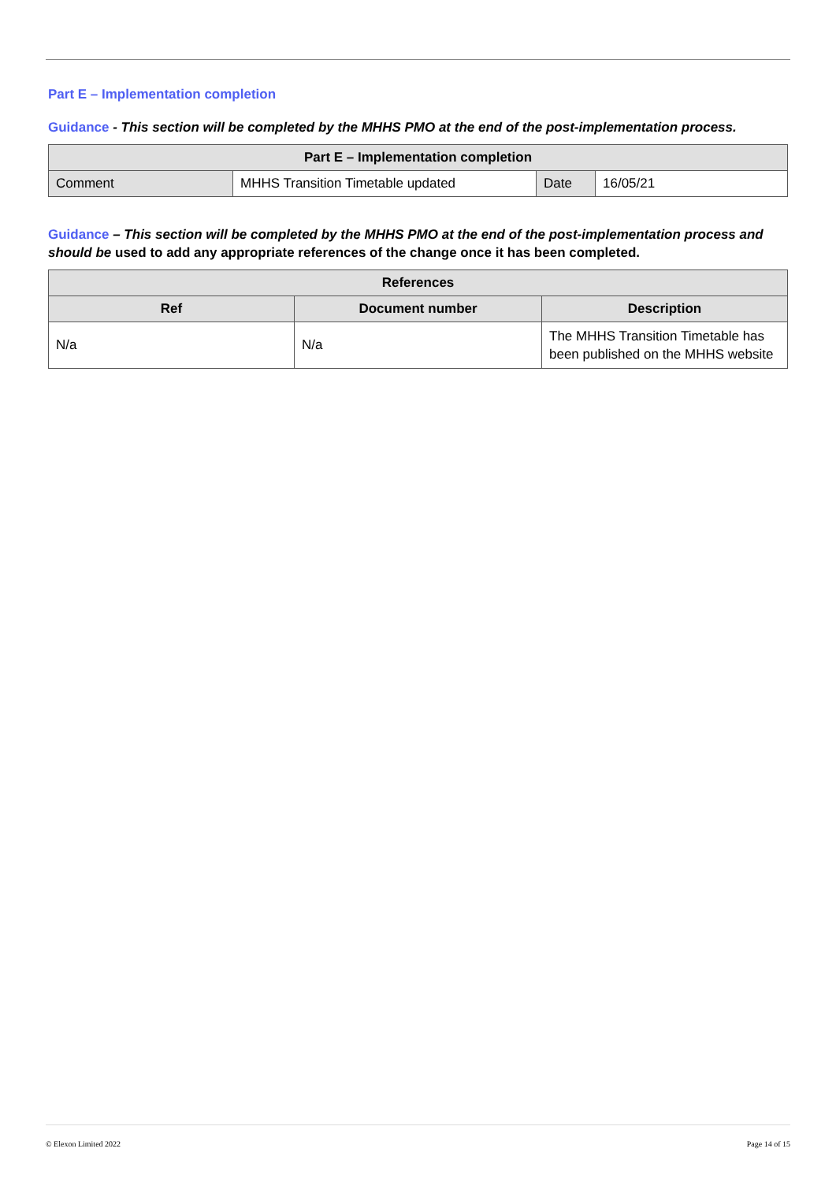Part E – Implementation completion
Guidance - This section will be completed by the MHHS PMO at the end of the post-implementation process.
| Part E – Implementation completion | | | |
| --- | --- | --- | --- |
| Comment | MHHS Transition Timetable updated | Date | 16/05/21 |
Guidance – This section will be completed by the MHHS PMO at the end of the post-implementation process and should be used to add any appropriate references of the change once it has been completed.
| References | | |
| --- | --- | --- |
| Ref | Document number | Description |
| N/a | N/a | The MHHS Transition Timetable has been published on the MHHS website |
© Elexon Limited 2022 Page 14 of 15